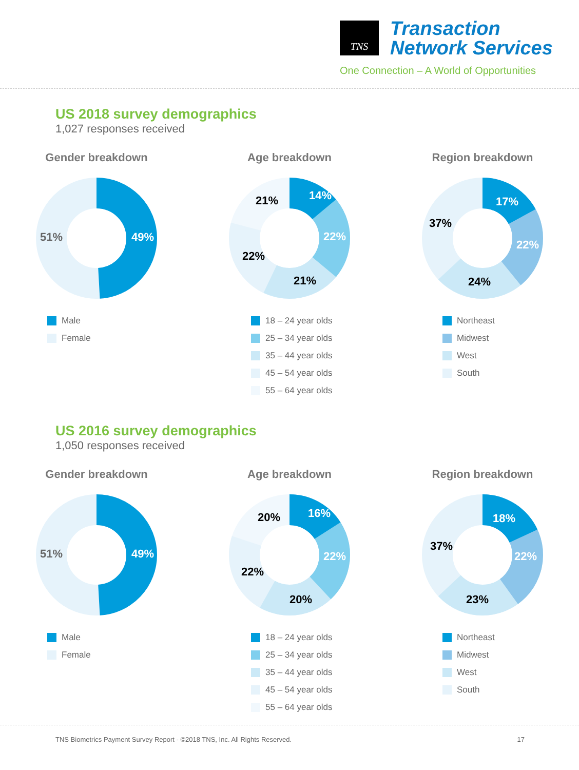TNS
Transaction
Network Services
One Connection – A World of Opportunities
US 2018 survey demographics
1,027 responses received
Gender breakdown
49%
51%
Male
Female
Age breakdown
14%
22%
21%
22%
21%
18 – 24 year olds
25 – 34 year olds
35 – 44 year olds
45 – 54 year olds
55 – 64 year olds
Region breakdown
17%
22%
24%
37%
Northeast
Midwest
West
South
US 2016 survey demographics
1,050 responses received
Gender breakdown
49%
51%
Male
Female
Age breakdown
16%
22%
20%
22%
20%
18 – 24 year olds
25 – 34 year olds
35 – 44 year olds
45 – 54 year olds
55 – 64 year olds
Region breakdown
18%
22%
23%
37%
Northeast
Midwest
West
South
TNS Biometrics Payment Survey Report - ©2018 TNS, Inc. All Rights Reserved. 17